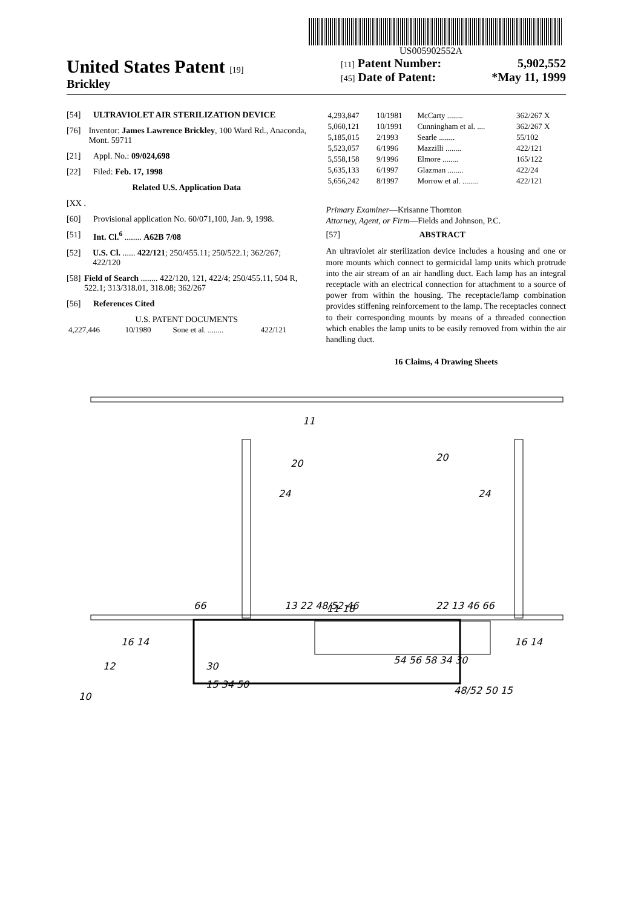US005902552A
United States Patent [19]
Brickley
[11] Patent Number: 5,902,552
[45] Date of Patent: *May 11, 1999
[54] ULTRAVIOLET AIR STERILIZATION DEVICE
[76] Inventor: James Lawrence Brickley, 100 Ward Rd., Anaconda, Mont. 59711
[21] Appl. No.: 09/024,698
[22] Filed: Feb. 17, 1998
Related U.S. Application Data
[XX .
[60] Provisional application No. 60/071,100, Jan. 9, 1998.
[51] Int. Cl.<sup>6</sup> ........ A62B 7/08
[52] U.S. Cl. ...... 422/121; 250/455.11; 250/522.1; 362/267; 422/120
[58] Field of Search ........ 422/120, 121, 422/4; 250/455.11, 504 R, 522.1; 313/318.01, 318.08; 362/267
[56] References Cited
U.S. PATENT DOCUMENTS
| 4,227,446 | 10/1980 | Sone et al. ........ | 422/121 |
| 4,293,847 | 10/1981 | McCarty ........ | 362/267 X |
| 5,060,121 | 10/1991 | Cunningham et al. .... | 362/267 X |
| 5,185,015 | 2/1993 | Searle ........ | 55/102 |
| 5,523,057 | 6/1996 | Mazzilli ........ | 422/121 |
| 5,558,158 | 9/1996 | Elmore ........ | 165/122 |
| 5,635,133 | 6/1997 | Glazman ........ | 422/24 |
| 5,656,242 | 8/1997 | Morrow et al. ........ | 422/121 |
Primary Examiner—Krisanne Thornton
Attorney, Agent, or Firm—Fields and Johnson, P.C.
[57] ABSTRACT
An ultraviolet air sterilization device includes a housing and one or more mounts which connect to germicidal lamp units which protrude into the air stream of an air handling duct. Each lamp has an integral receptacle with an electrical connection for attachment to a source of power from within the housing. The receptacle/lamp combination provides stiffening reinforcement to the lamp. The receptacles connect to their corresponding mounts by means of a threaded connection which enables the lamp units to be easily removed from within the air handling duct.
16 Claims, 4 Drawing Sheets
11
20
20
24
24
13 22 48/52 46
11 18
22 13 46 66
66
16 14
12
10
16 14
15 34 50
54 56 58 34 30
48/52 50 15
30